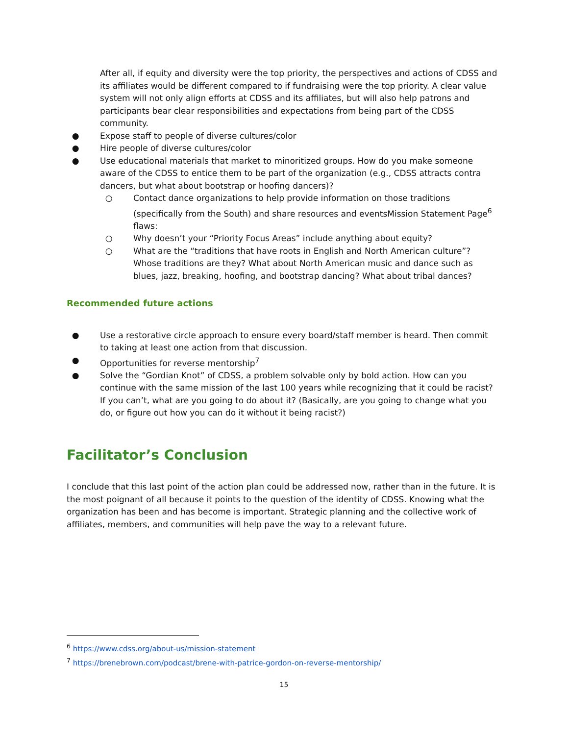After all, if equity and diversity were the top priority, the perspectives and actions of CDSS and its affiliates would be different compared to if fundraising were the top priority. A clear value system will not only align efforts at CDSS and its affiliates, but will also help patrons and participants bear clear responsibilities and expectations from being part of the CDSS community.
● Expose staff to people of diverse cultures/color
● Hire people of diverse cultures/color
● Use educational materials that market to minoritized groups. How do you make someone aware of the CDSS to entice them to be part of the organization (e.g., CDSS attracts contra dancers, but what about bootstrap or hoofing dancers)?
○ Contact dance organizations to help provide information on those traditions (specifically from the South) and share resources and eventsMission Statement Page<sup>6</sup> flaws:
○ Why doesn’t your “Priority Focus Areas” include anything about equity?
○ What are the “traditions that have roots in English and North American culture”? Whose traditions are they? What about North American music and dance such as blues, jazz, breaking, hoofing, and bootstrap dancing? What about tribal dances?
Recommended future actions
● Use a restorative circle approach to ensure every board/staff member is heard. Then commit to taking at least one action from that discussion.
● Opportunities for reverse mentorship<sup>7</sup>
● Solve the “Gordian Knot” of CDSS, a problem solvable only by bold action. How can you continue with the same mission of the last 100 years while recognizing that it could be racist? If you can’t, what are you going to do about it? (Basically, are you going to change what you do, or figure out how you can do it without it being racist?)
Facilitator’s Conclusion
I conclude that this last point of the action plan could be addressed now, rather than in the future. It is the most poignant of all because it points to the question of the identity of CDSS. Knowing what the organization has been and has become is important. Strategic planning and the collective work of affiliates, members, and communities will help pave the way to a relevant future.
<sup>6</sup> https://www.cdss.org/about-us/mission-statement
<sup>7</sup> https://brenebrown.com/podcast/brene-with-patrice-gordon-on-reverse-mentorship/
15